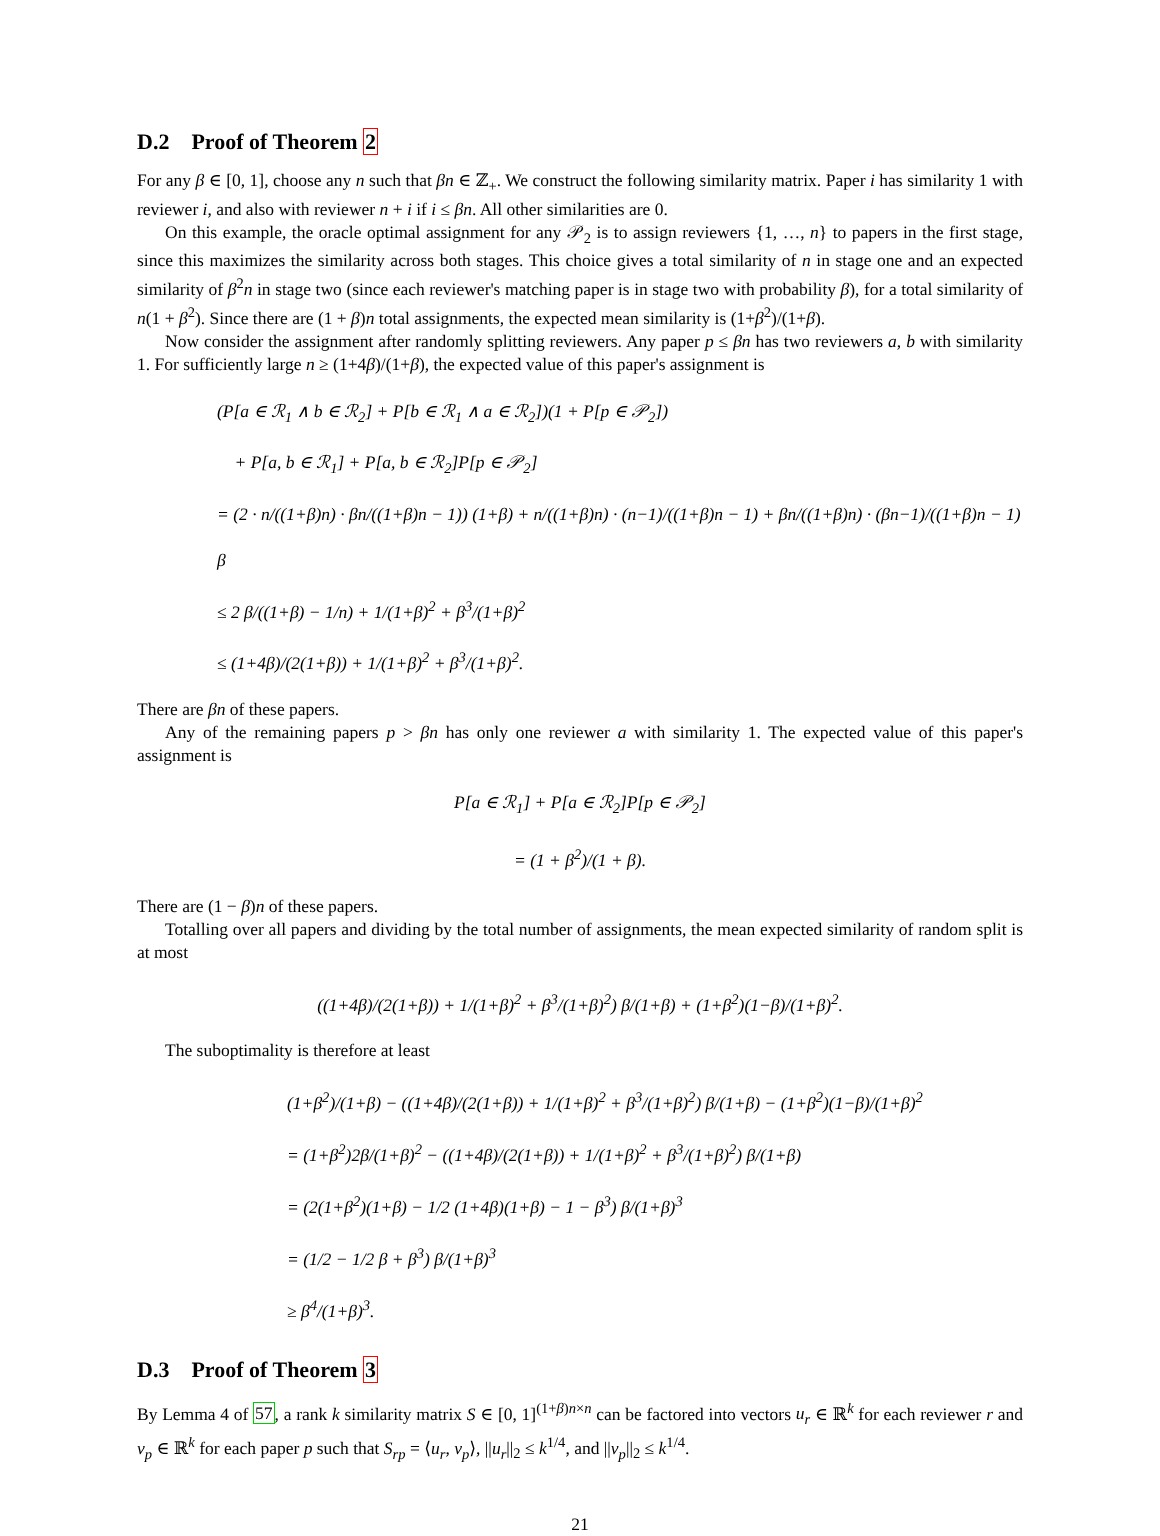D.2 Proof of Theorem 2
For any β ∈ [0, 1], choose any n such that βn ∈ ℤ<sub>+</sub>. We construct the following similarity matrix. Paper i has similarity 1 with reviewer i, and also with reviewer n + i if i ≤ βn. All other similarities are 0.
On this example, the oracle optimal assignment for any 𝒫<sub>2</sub> is to assign reviewers {1, …, n} to papers in the first stage, since this maximizes the similarity across both stages. This choice gives a total similarity of n in stage one and an expected similarity of β<sup>2</sup>n in stage two (since each reviewer's matching paper is in stage two with probability β), for a total similarity of n(1 + β<sup>2</sup>). Since there are (1 + β)n total assignments, the expected mean similarity is (1+β<sup>2</sup>)/(1+β).
Now consider the assignment after randomly splitting reviewers. Any paper p ≤ βn has two reviewers a, b with similarity 1. For sufficiently large n ≥ (1+4β)/(1+β), the expected value of this paper's assignment is
(P[a ∈ ℛ<sub>1</sub> ∧ b ∈ ℛ<sub>2</sub>] + P[b ∈ ℛ<sub>1</sub> ∧ a ∈ ℛ<sub>2</sub>])(1 + P[p ∈ 𝒫<sub>2</sub>])
+ P[a, b ∈ ℛ<sub>1</sub>] + P[a, b ∈ ℛ<sub>2</sub>]P[p ∈ 𝒫<sub>2</sub>]
= (2 · n/((1+β)n) · βn/((1+β)n − 1)) (1+β) + n/((1+β)n) · (n−1)/((1+β)n − 1) + βn/((1+β)n) · (βn−1)/((1+β)n − 1) β
≤ 2 β/((1+β) − 1/n) + 1/(1+β)<sup>2</sup> + β<sup>3</sup>/(1+β)<sup>2</sup>
≤ (1+4β)/(2(1+β)) + 1/(1+β)<sup>2</sup> + β<sup>3</sup>/(1+β)<sup>2</sup>.
There are βn of these papers.
Any of the remaining papers p > βn has only one reviewer a with similarity 1. The expected value of this paper's assignment is
P[a ∈ ℛ<sub>1</sub>] + P[a ∈ ℛ<sub>2</sub>]P[p ∈ 𝒫<sub>2</sub>]
= (1 + β<sup>2</sup>)/(1 + β).
There are (1 − β)n of these papers.
Totalling over all papers and dividing by the total number of assignments, the mean expected similarity of random split is at most
((1+4β)/(2(1+β)) + 1/(1+β)<sup>2</sup> + β<sup>3</sup>/(1+β)<sup>2</sup>) β/(1+β) + (1+β<sup>2</sup>)(1−β)/(1+β)<sup>2</sup>.
The suboptimality is therefore at least
(1+β<sup>2</sup>)/(1+β) − ((1+4β)/(2(1+β)) + 1/(1+β)<sup>2</sup> + β<sup>3</sup>/(1+β)<sup>2</sup>) β/(1+β) − (1+β<sup>2</sup>)(1−β)/(1+β)<sup>2</sup>
= (1+β<sup>2</sup>)2β/(1+β)<sup>2</sup> − ((1+4β)/(2(1+β)) + 1/(1+β)<sup>2</sup> + β<sup>3</sup>/(1+β)<sup>2</sup>) β/(1+β)
= (2(1+β<sup>2</sup>)(1+β) − 1/2 (1+4β)(1+β) − 1 − β<sup>3</sup>) β/(1+β)<sup>3</sup>
= (1/2 − 1/2 β + β<sup>3</sup>) β/(1+β)<sup>3</sup>
≥ β<sup>4</sup>/(1+β)<sup>3</sup>.
D.3 Proof of Theorem 3
By Lemma 4 of 57, a rank k similarity matrix S ∈ [0, 1]<sup>(1+β)n×n</sup> can be factored into vectors u<sub>r</sub> ∈ ℝ<sup>k</sup> for each reviewer r and v<sub>p</sub> ∈ ℝ<sup>k</sup> for each paper p such that S<sub>rp</sub> = ⟨u<sub>r</sub>, v<sub>p</sub>⟩, ||u<sub>r</sub>||<sub>2</sub> ≤ k<sup>1/4</sup>, and ||v<sub>p</sub>||<sub>2</sub> ≤ k<sup>1/4</sup>.
21